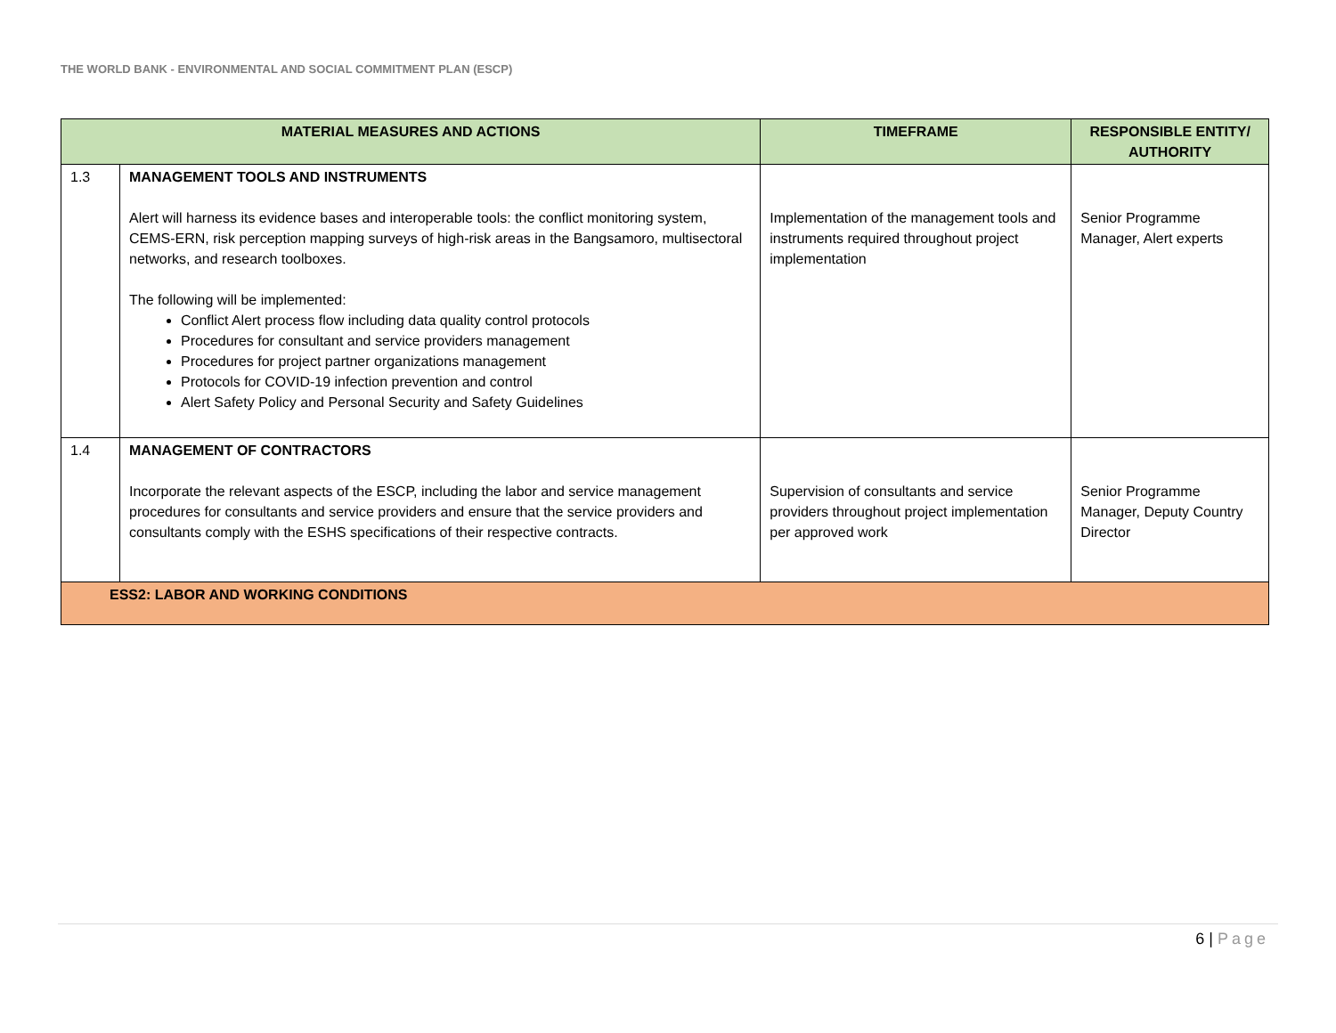THE WORLD BANK - ENVIRONMENTAL AND SOCIAL COMMITMENT PLAN (ESCP)
| MATERIAL MEASURES AND ACTIONS | | TIMEFRAME | RESPONSIBLE ENTITY/ AUTHORITY |
| --- | --- | --- | --- |
| 1.3 | MANAGEMENT TOOLS AND INSTRUMENTS Alert will harness its evidence bases and interoperable tools: the conflict monitoring system, CEMS-ERN, risk perception mapping surveys of high-risk areas in the Bangsamoro, multisectoral networks, and research toolboxes. The following will be implemented: Conflict Alert process flow including data quality control protocols Procedures for consultant and service providers management Procedures for project partner organizations management Protocols for COVID-19 infection prevention and control Alert Safety Policy and Personal Security and Safety Guidelines | Implementation of the management tools and instruments required throughout project implementation | Senior Programme Manager, Alert experts |
| 1.4 | MANAGEMENT OF CONTRACTORS Incorporate the relevant aspects of the ESCP, including the labor and service management procedures for consultants and service providers and ensure that the service providers and consultants comply with the ESHS specifications of their respective contracts. | Supervision of consultants and service providers throughout project implementation per approved work | Senior Programme Manager, Deputy Country Director |
| ESS2: LABOR AND WORKING CONDITIONS | | | |
6 | Page